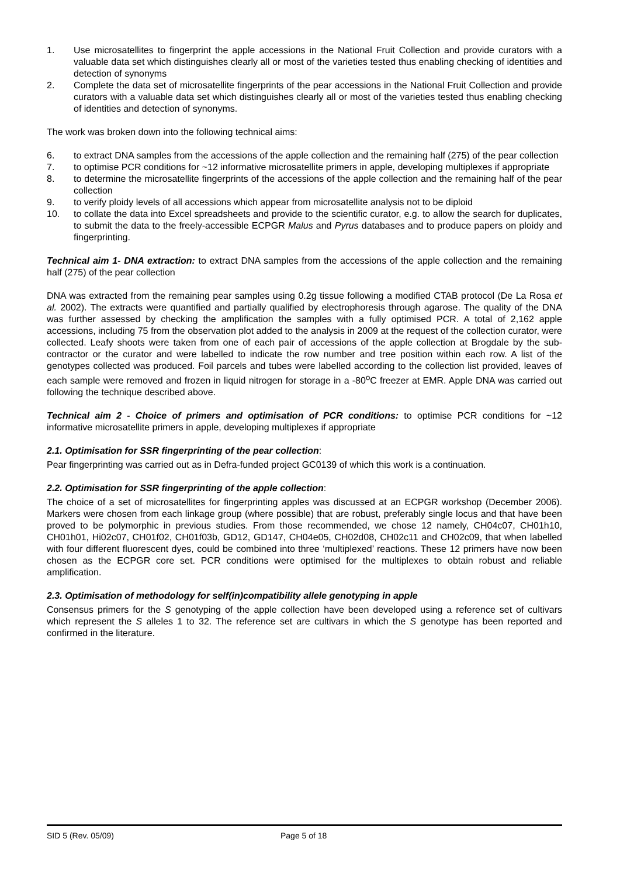1. Use microsatellites to fingerprint the apple accessions in the National Fruit Collection and provide curators with a valuable data set which distinguishes clearly all or most of the varieties tested thus enabling checking of identities and detection of synonyms
2. Complete the data set of microsatellite fingerprints of the pear accessions in the National Fruit Collection and provide curators with a valuable data set which distinguishes clearly all or most of the varieties tested thus enabling checking of identities and detection of synonyms.
The work was broken down into the following technical aims:
6. to extract DNA samples from the accessions of the apple collection and the remaining half (275) of the pear collection
7. to optimise PCR conditions for ~12 informative microsatellite primers in apple, developing multiplexes if appropriate
8. to determine the microsatellite fingerprints of the accessions of the apple collection and the remaining half of the pear collection
9. to verify ploidy levels of all accessions which appear from microsatellite analysis not to be diploid
10. to collate the data into Excel spreadsheets and provide to the scientific curator, e.g. to allow the search for duplicates, to submit the data to the freely-accessible ECPGR Malus and Pyrus databases and to produce papers on ploidy and fingerprinting.
Technical aim 1- DNA extraction: to extract DNA samples from the accessions of the apple collection and the remaining half (275) of the pear collection
DNA was extracted from the remaining pear samples using 0.2g tissue following a modified CTAB protocol (De La Rosa et al. 2002). The extracts were quantified and partially qualified by electrophoresis through agarose. The quality of the DNA was further assessed by checking the amplification the samples with a fully optimised PCR. A total of 2,162 apple accessions, including 75 from the observation plot added to the analysis in 2009 at the request of the collection curator, were collected. Leafy shoots were taken from one of each pair of accessions of the apple collection at Brogdale by the sub-contractor or the curator and were labelled to indicate the row number and tree position within each row. A list of the genotypes collected was produced. Foil parcels and tubes were labelled according to the collection list provided, leaves of each sample were removed and frozen in liquid nitrogen for storage in a -80<sup>o</sup>C freezer at EMR. Apple DNA was carried out following the technique described above.
Technical aim 2 - Choice of primers and optimisation of PCR conditions: to optimise PCR conditions for ~12 informative microsatellite primers in apple, developing multiplexes if appropriate
2.1. Optimisation for SSR fingerprinting of the pear collection:
Pear fingerprinting was carried out as in Defra-funded project GC0139 of which this work is a continuation.
2.2. Optimisation for SSR fingerprinting of the apple collection:
The choice of a set of microsatellites for fingerprinting apples was discussed at an ECPGR workshop (December 2006). Markers were chosen from each linkage group (where possible) that are robust, preferably single locus and that have been proved to be polymorphic in previous studies. From those recommended, we chose 12 namely, CH04c07, CH01h10, CH01h01, Hi02c07, CH01f02, CH01f03b, GD12, GD147, CH04e05, CH02d08, CH02c11 and CH02c09, that when labelled with four different fluorescent dyes, could be combined into three ‘multiplexed’ reactions. These 12 primers have now been chosen as the ECPGR core set. PCR conditions were optimised for the multiplexes to obtain robust and reliable amplification.
2.3. Optimisation of methodology for self(in)compatibility allele genotyping in apple
Consensus primers for the S genotyping of the apple collection have been developed using a reference set of cultivars which represent the S alleles 1 to 32. The reference set are cultivars in which the S genotype has been reported and confirmed in the literature.
SID 5 (Rev. 05/09) Page 5 of 18